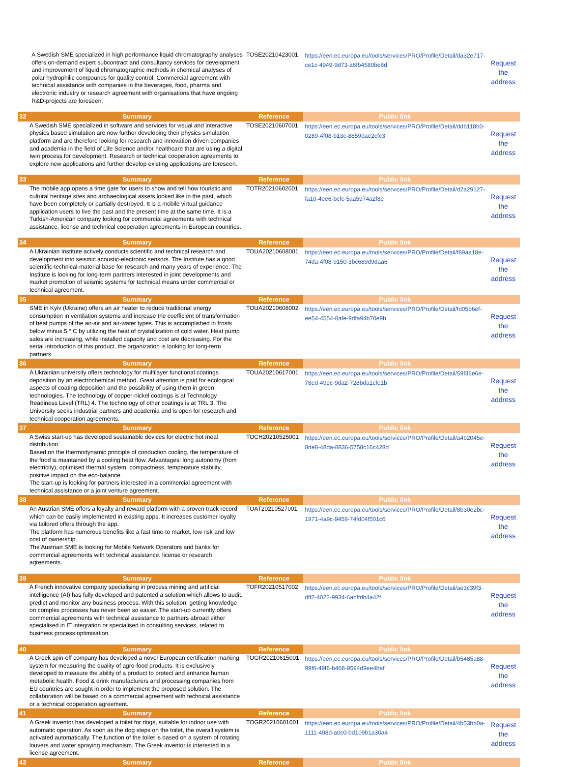| | A Swedish SME specialized in high performance liquid chromatography analyses offers on-demand expert subcontract and consultancy services for development and improvement of liquid chromatographic methods in chemical analyses of polar hydrophilic compounds for quality control. Commercial agreement with technical assistance with companies in the beverages, food, pharma and electronic industry or research agreement with organisations that have ongoing R&D-projects are foreseen. | TOSE20210423001 | https://een.ec.europa.eu/tools/services/PRO/Profile/Detail/da32e717-ce1c-4949-9d73-a6fb4580be8d | Request the address |
| 32 | Summary | Reference | Public link | |
| A Swedish SME specialized in software and services for visual and interactive physics based simulation are now further developing their physics simulation platform and are therefore looking for research and innovation driven companies and academia in the field of Life Science and/or healthcare that are using a digital twin process for development. Research or technical cooperation agreements to explore new applications and further develop existing applications are foreseen. | | TOSE20210607001 | https://een.ec.europa.eu/tools/services/PRO/Profile/Detail/ddb118b0-0289-4f08-b13c-8859dae2cfc3 | Request the address |
| 33 | Summary | Reference | Public link | |
| The mobile app opens a time gate for users to show and tell how touristic and cultural heritage sites and archaeological assets looked like in the past, which have been completely or partially destroyed. It is a mobile virtual guidance application users to live the past and the present time at the same time. It is a Turkish-American company looking for commercial agreements with technical assistance, license and technical cooperation agreements in European countries. | | TOTR20210602001 | https://een.ec.europa.eu/tools/services/PRO/Profile/Detail/d2a29127-fa10-4ee6-bcfc-5aa5974a2f8e | Request the address |
| 34 | Summary | Reference | Public link | |
| A Ukrainian Institute actively conducts scientific and technical research and development into seismic acoustic-electronic sensors. The Institute has a good scientific-technical-material base for research and many years of experience. The Institute is looking for long-term partners interested in joint developments and market promotion of seismic systems for technical means under commercial or technical agreement. | | TOUA20210608001 | https://een.ec.europa.eu/tools/services/PRO/Profile/Detail/f89aa18e-74da-4f08-9150-3bc689d9daa6 | Request the address |
| 35 | Summary | Reference | Public link | |
| SME in Kyiv (Ukraine) offers an air heater to reduce traditional energy consumption in ventilation systems and increase the coefficient of transformation of heat pumps of the air-air and air-water types. This is accomplished in frosts below minus 5 ° C by utilizing the heat of crystallization of cold water. Heat pump sales are increasing, while installed capacity and cost are decreasing. For the serial introduction of this product, the organization is looking for long-term partners. | | TOUA20210608002 | https://een.ec.europa.eu/tools/services/PRO/Profile/Detail/fd05b6ef-ee54-4554-8afe-9dfa94b70e9b | Request the address |
| 36 | Summary | Reference | Public link | |
| A Ukrainian university offers technology for multilayer functional coatings deposition by an electrochemical method. Great attention is paid for ecological aspects of coating deposition and the possibility of using them in green technologies. The technology of copper-nickel coatings is at Technology Readiness Level (TRL) 4. The technology of other coatings is at TRL 3. The University seeks industrial partners and academia and is open for research and technical cooperation agreements. | | TOUA20210617001 | https://een.ec.europa.eu/tools/services/PRO/Profile/Detail/59f36e6e-78ed-49ec-9da2-728bda1cfe1b | Request the address |
| 37 | Summary | Reference | Public link | |
| A Swiss start-up has developed sustainable devices for electric hot meal distribution. Based on the thermodynamic principle of conduction cooling, the temperature of the food is maintained by a cooling heat flow. Advantages: long autonomy (from electricity), optimised thermal system, compactness, temperature stability, positive impact on the eco-balance. The start-up is looking for partners interested in a commercial agreement with technical assistance or a joint venture agreement. | | TOCH20210525001 | https://een.ec.europa.eu/tools/services/PRO/Profile/Detail/a4b2045e-8de8-48da-8836-5758c16c428d | Request the address |
| 38 | Summary | Reference | Public link | |
| An Austrian SME offers a loyalty and reward platform with a proven track record which can be easily implemented in existing apps. It increases customer loyalty via tailored offers through the app. The platform has numerous benefits like a fast time-to market, low risk and low cost of ownership. The Austrian SME is looking for Mobile Network Operators and banks for commercial agreements with technical assistance, license or research agreements. | | TOAT20210527001 | https://een.ec.europa.eu/tools/services/PRO/Profile/Detail/8b30e2bc-1971-4a9c-9459-74fd04f501c6 | Request the address |
| 39 | Summary | Reference | Public link | |
| A French innovative company specialising in process mining and artificial intelligence (AI) has fully developed and patented a solution which allows to audit, predict and monitor any business process. With this solution, getting knowledge on complex processes has never been so easier. The start-up currently offers commercial agreements with technical assistance to partners abroad either specialised in IT integration or specialised in consulting services, related to business process optimisation. | | TOFR20210517002 | https://een.ec.europa.eu/tools/services/PRO/Profile/Detail/ae3c39f3-dff2-4022-9934-6abffdb4a42f | Request the address |
| 40 | Summary | Reference | Public link | |
| A Greek spin-off company has developed a novel European certification marking system for measuring the quality of agro-food products. It is exclusively developed to measure the ability of a product to protect and enhance human metabolic health. Food & drink manufacturers and processing companies from EU countries are sought in order to implement the proposed solution. The collaboration will be based on a commercial agreement with technical assistance or a technical cooperation agreement. | | TOGR20210615001 | https://een.ec.europa.eu/tools/services/PRO/Profile/Detail/b5485a88-99f6-49f6-b468-9594d9ee4bef | Request the address |
| 41 | Summary | Reference | Public link | |
| A Greek inventor has developed a toilet for dogs, suitable for indoor use with automatic operation. As soon as the dog steps on the toilet, the overall system is activated automatically. The function of the toilet is based on a system of rotating louvers and water spraying mechanism. The Greek inventor is interested in a license agreement. | | TOGR20210601001 | https://een.ec.europa.eu/tools/services/PRO/Profile/Detail/4b53bb0a-1111-408d-a0c0-bd109b1a30a4 | Request the address |
| 42 | Summary | Reference | Public link | |